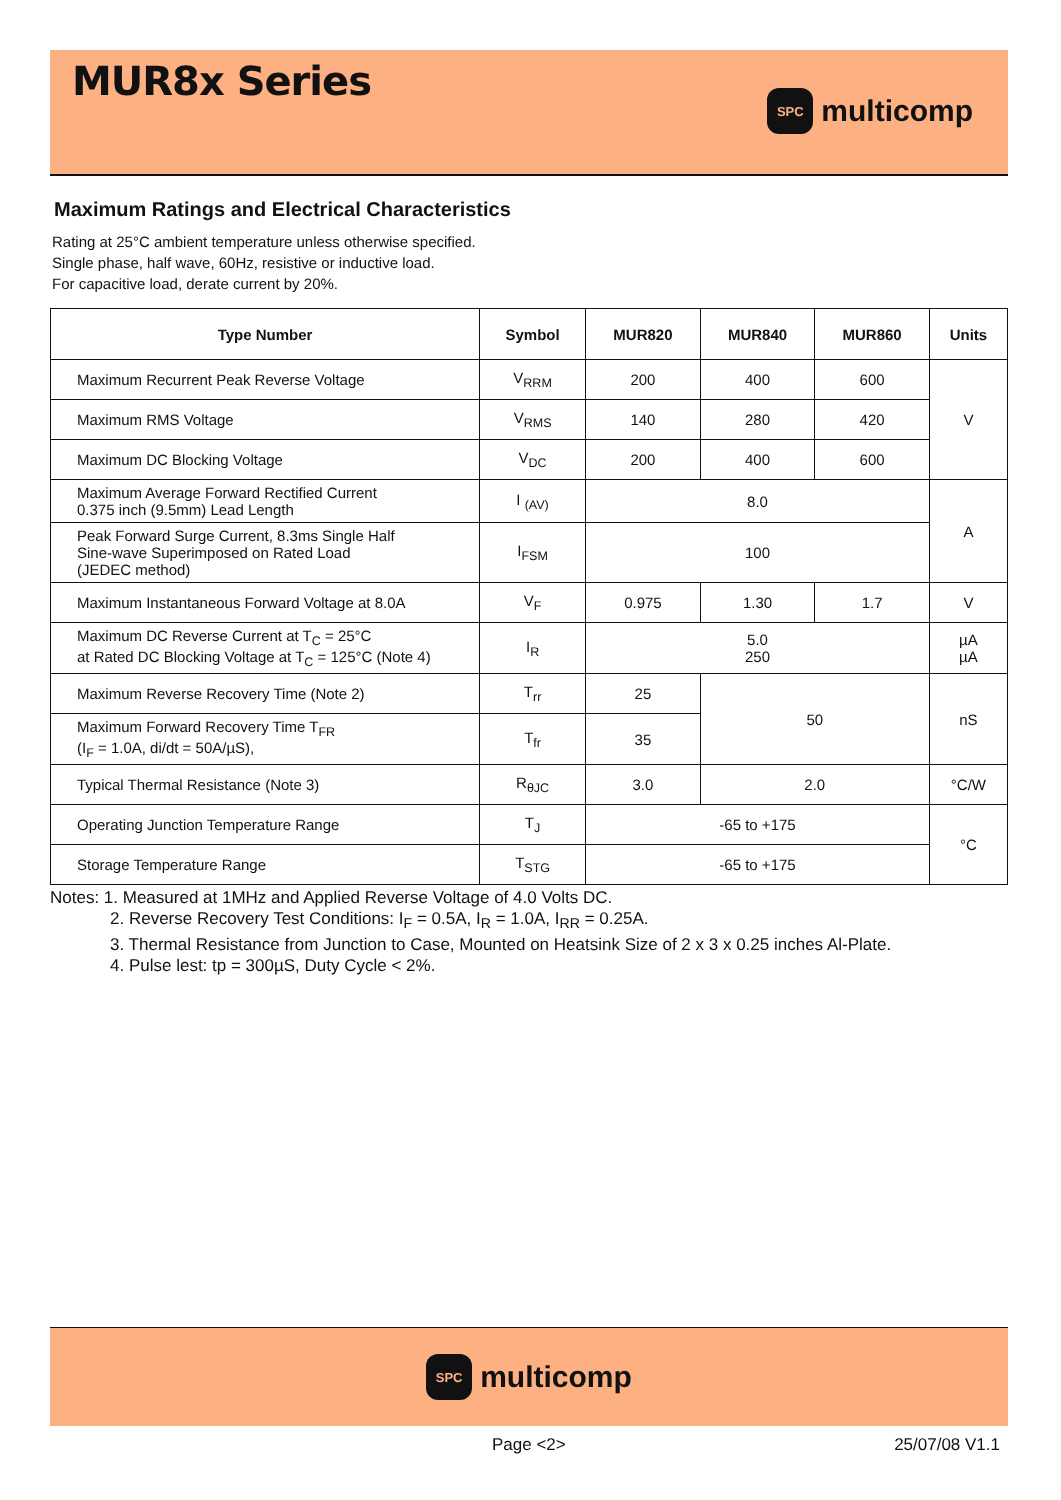MUR8x Series
SPC
multicomp
Maximum Ratings and Electrical Characteristics
Rating at 25°C ambient temperature unless otherwise specified.
Single phase, half wave, 60Hz, resistive or inductive load.
For capacitive load, derate current by 20%.
| Type Number | Symbol | MUR820 | MUR840 | MUR860 | Units |
| --- | --- | --- | --- | --- | --- |
| Maximum Recurrent Peak Reverse Voltage | V<sub>RRM</sub> | 200 | 400 | 600 | V |
| Maximum RMS Voltage | V<sub>RMS</sub> | 140 | 280 | 420 | |
| Maximum DC Blocking Voltage | V<sub>DC</sub> | 200 | 400 | 600 | |
| Maximum Average Forward Rectified Current 0.375 inch (9.5mm) Lead Length | I <sub>(AV)</sub> | 8.0 | | | A |
| Peak Forward Surge Current, 8.3ms Single Half Sine-wave Superimposed on Rated Load (JEDEC method) | I<sub>FSM</sub> | 100 | | | |
| Maximum Instantaneous Forward Voltage at 8.0A | V<sub>F</sub> | 0.975 | 1.30 | 1.7 | V |
| Maximum DC Reverse Current at T<sub>C</sub> = 25°C at Rated DC Blocking Voltage at T<sub>C</sub> = 125°C (Note 4) | I<sub>R</sub> | 5.0 250 | | | µA µA |
| Maximum Reverse Recovery Time (Note 2) | T<sub>rr</sub> | 25 | 50 | | nS |
| Maximum Forward Recovery Time T<sub>FR</sub> (I<sub>F</sub> = 1.0A, di/dt = 50A/µS), | T<sub>fr</sub> | 35 | | | |
| Typical Thermal Resistance (Note 3) | R<sub>θJC</sub> | 3.0 | 2.0 | | °C/W |
| Operating Junction Temperature Range | T<sub>J</sub> | -65 to +175 | | | °C |
| Storage Temperature Range | T<sub>STG</sub> | -65 to +175 | | | |
Notes: 1. Measured at 1MHz and Applied Reverse Voltage of 4.0 Volts DC.
2. Reverse Recovery Test Conditions: I<sub>F</sub> = 0.5A, I<sub>R</sub> = 1.0A, I<sub>RR</sub> = 0.25A.
3. Thermal Resistance from Junction to Case, Mounted on Heatsink Size of 2 x 3 x 0.25 inches Al-Plate.
4. Pulse lest: tp = 300µS, Duty Cycle < 2%.
SPC
multicomp
Page <2> 25/07/08 V1.1